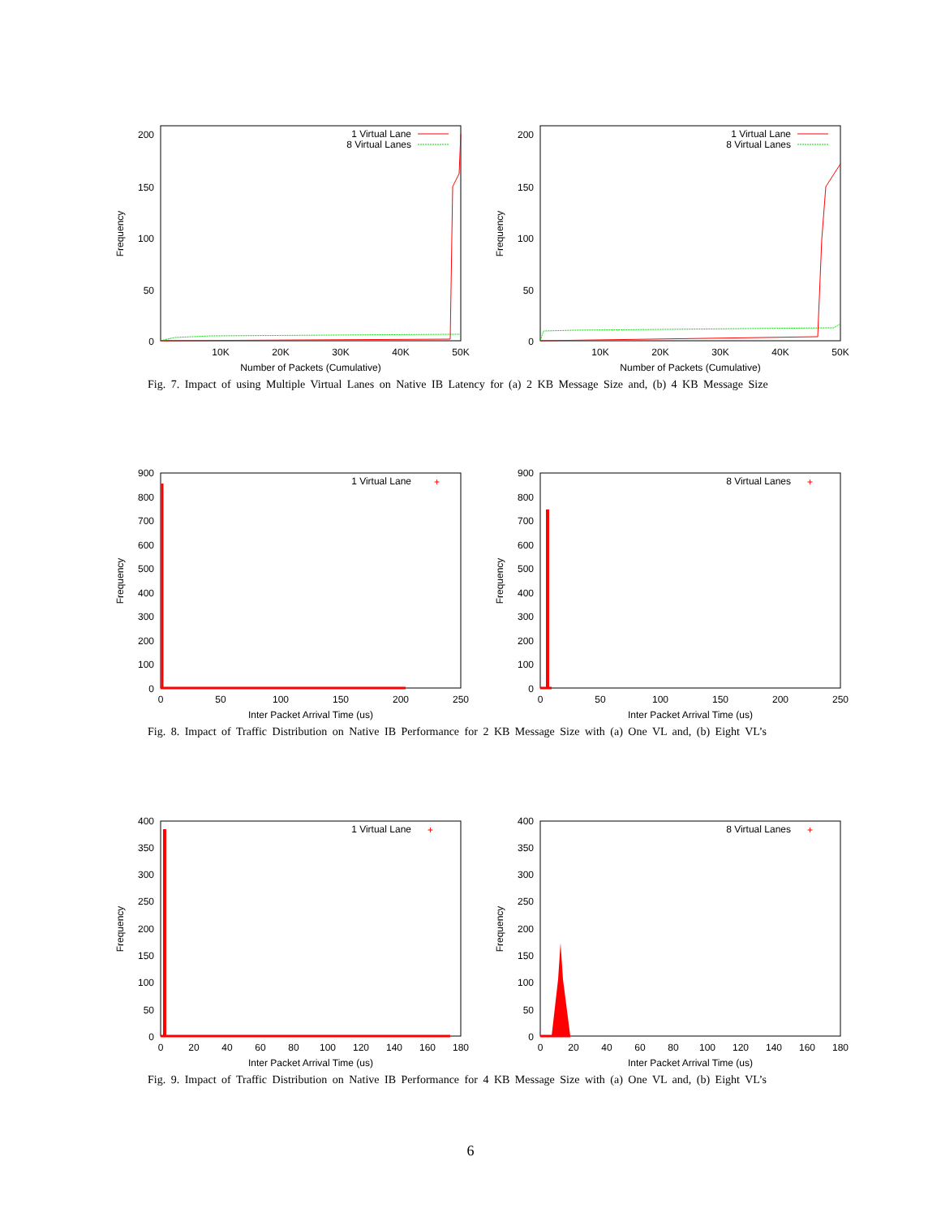200
150
100
50
0
10K
20K
30K
40K
50K
Number of Packets (Cumulative)
Frequency
1 Virtual Lane
8 Virtual Lanes
200
150
100
50
0
10K
20K
30K
40K
50K
Number of Packets (Cumulative)
Frequency
1 Virtual Lane
8 Virtual Lanes
Fig. 7. Impact of using Multiple Virtual Lanes on Native IB Latency for (a) 2 KB Message Size and, (b) 4 KB Message Size
900
800
700
600
500
400
300
200
100
0
0
50
100
150
200
250
Inter Packet Arrival Time (us)
Frequency
1 Virtual Lane
+
900
800
700
600
500
400
300
200
100
0
0
50
100
150
200
250
Inter Packet Arrival Time (us)
Frequency
8 Virtual Lanes
+
Fig. 8. Impact of Traffic Distribution on Native IB Performance for 2 KB Message Size with (a) One VL and, (b) Eight VL’s
400
350
300
250
200
150
100
50
0
0
20
40
60
80
100
120
140
160
180
Inter Packet Arrival Time (us)
Frequency
1 Virtual Lane
+
400
350
300
250
200
150
100
50
0
0
20
40
60
80
100
120
140
160
180
Inter Packet Arrival Time (us)
Frequency
8 Virtual Lanes
+
Fig. 9. Impact of Traffic Distribution on Native IB Performance for 4 KB Message Size with (a) One VL and, (b) Eight VL’s
6